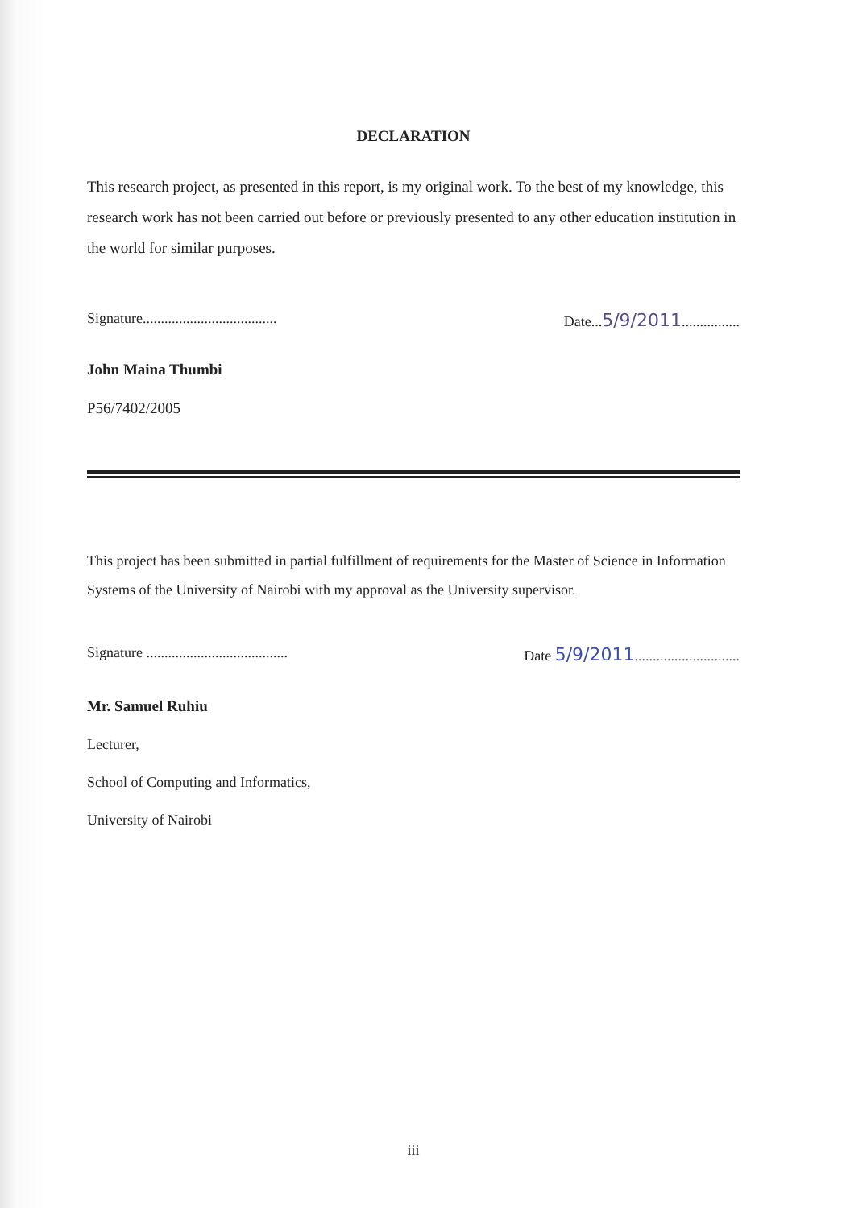DECLARATION
This research project, as presented in this report, is my original work. To the best of my knowledge, this research work has not been carried out before or previously presented to any other education institution in the world for similar purposes.
Signature..................................... Date...5/9/2011................
John Maina Thumbi
P56/7402/2005
This project has been submitted in partial fulfillment of requirements for the Master of Science in Information Systems of the University of Nairobi with my approval as the University supervisor.
Signature ....................................... Date 5/9/2011.............................
Mr. Samuel Ruhiu
Lecturer,
School of Computing and Informatics,
University of Nairobi
iii